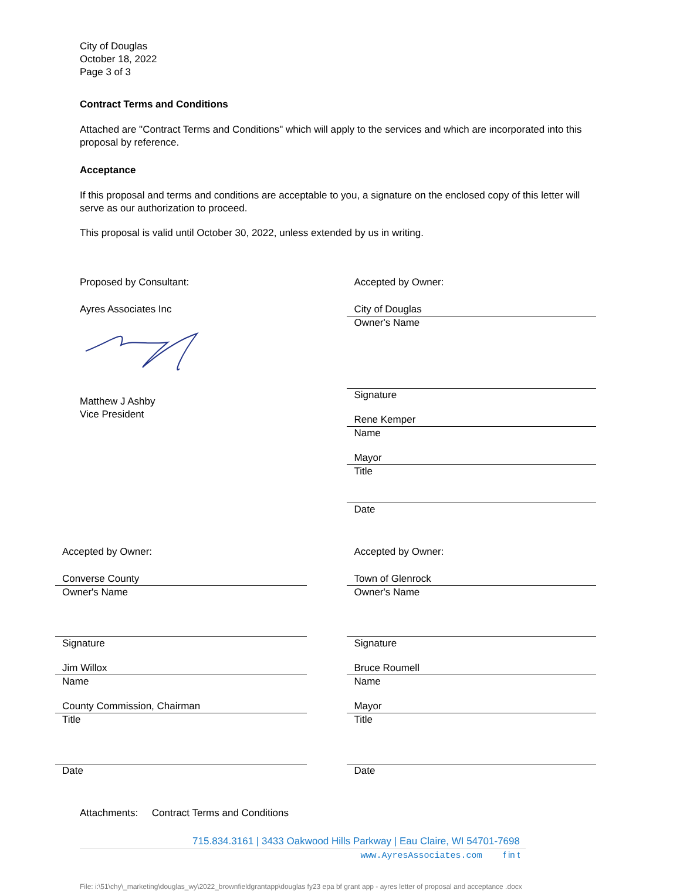City of Douglas
October 18, 2022
Page 3 of 3
Contract Terms and Conditions
Attached are "Contract Terms and Conditions" which will apply to the services and which are incorporated into this proposal by reference.
Acceptance
If this proposal and terms and conditions are acceptable to you, a signature on the enclosed copy of this letter will serve as our authorization to proceed.
This proposal is valid until October 30, 2022, unless extended by us in writing.
Proposed by Consultant:
Ayres Associates Inc
Matthew J Ashby
Vice President
Accepted by Owner:
City of Douglas
Owner's Name
Signature
Rene Kemper
Name
Mayor
Title
Date
Accepted by Owner:
Converse County
Owner's Name
Signature
Jim Willox
Name
County Commission, Chairman
Title
Date
Accepted by Owner:
Town of Glenrock
Owner's Name
Signature
Bruce Roumell
Name
Mayor
Title
Date
Attachments: Contract Terms and Conditions
715.834.3161 | 3433 Oakwood Hills Parkway | Eau Claire, WI 54701-7698
www.AyresAssociates.com f in t
File: i:\51\chy\_marketing\douglas_wy\2022_brownfieldgrantapp\douglas fy23 epa bf grant app - ayres letter of proposal and acceptance .docx